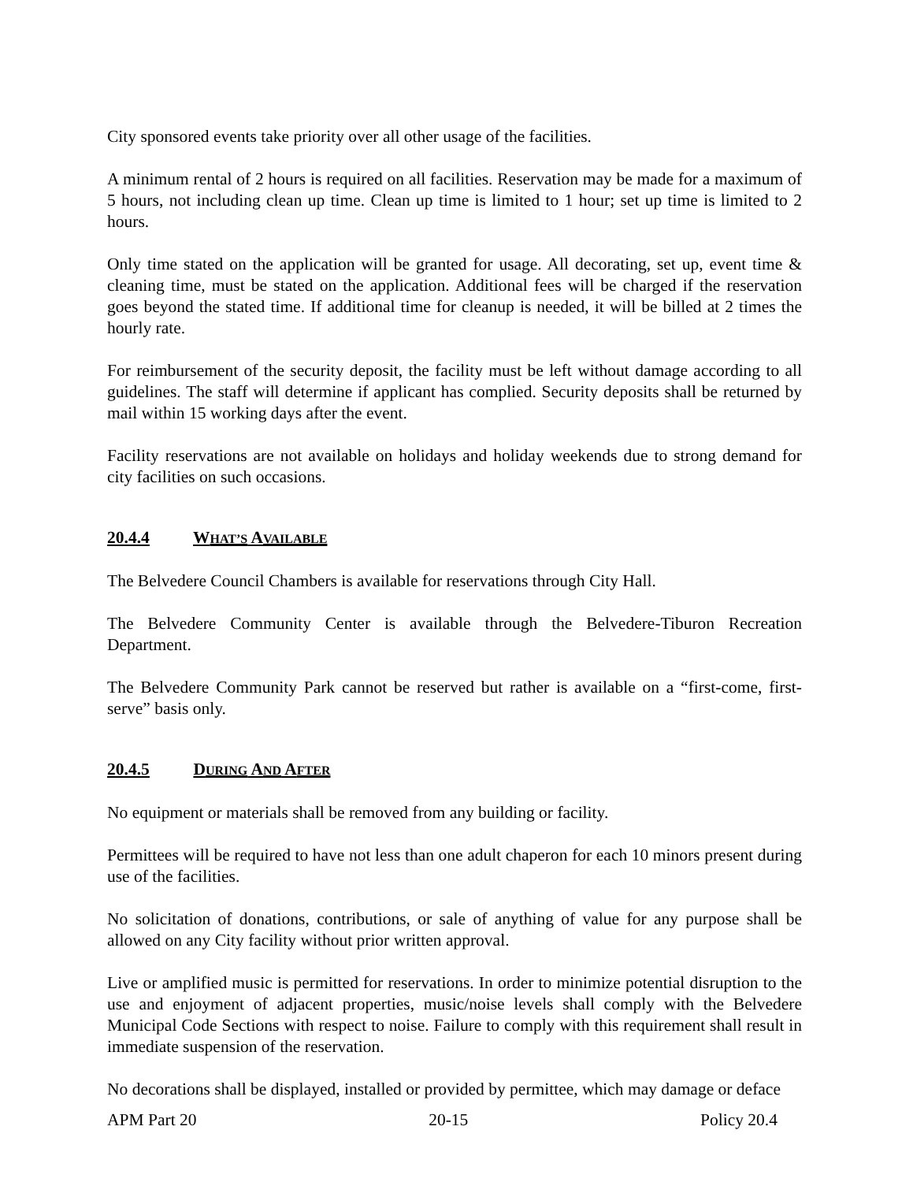City sponsored events take priority over all other usage of the facilities.
A minimum rental of 2 hours is required on all facilities. Reservation may be made for a maximum of 5 hours, not including clean up time. Clean up time is limited to 1 hour; set up time is limited to 2 hours.
Only time stated on the application will be granted for usage. All decorating, set up, event time & cleaning time, must be stated on the application. Additional fees will be charged if the reservation goes beyond the stated time. If additional time for cleanup is needed, it will be billed at 2 times the hourly rate.
For reimbursement of the security deposit, the facility must be left without damage according to all guidelines. The staff will determine if applicant has complied. Security deposits shall be returned by mail within 15 working days after the event.
Facility reservations are not available on holidays and holiday weekends due to strong demand for city facilities on such occasions.
20.4.4 WHAT’S AVAILABLE
The Belvedere Council Chambers is available for reservations through City Hall.
The Belvedere Community Center is available through the Belvedere-Tiburon Recreation Department.
The Belvedere Community Park cannot be reserved but rather is available on a “first-come, first-serve” basis only.
20.4.5 DURING AND AFTER
No equipment or materials shall be removed from any building or facility.
Permittees will be required to have not less than one adult chaperon for each 10 minors present during use of the facilities.
No solicitation of donations, contributions, or sale of anything of value for any purpose shall be allowed on any City facility without prior written approval.
Live or amplified music is permitted for reservations. In order to minimize potential disruption to the use and enjoyment of adjacent properties, music/noise levels shall comply with the Belvedere Municipal Code Sections with respect to noise. Failure to comply with this requirement shall result in immediate suspension of the reservation.
No decorations shall be displayed, installed or provided by permittee, which may damage or deface
APM Part 20 20-15 Policy 20.4